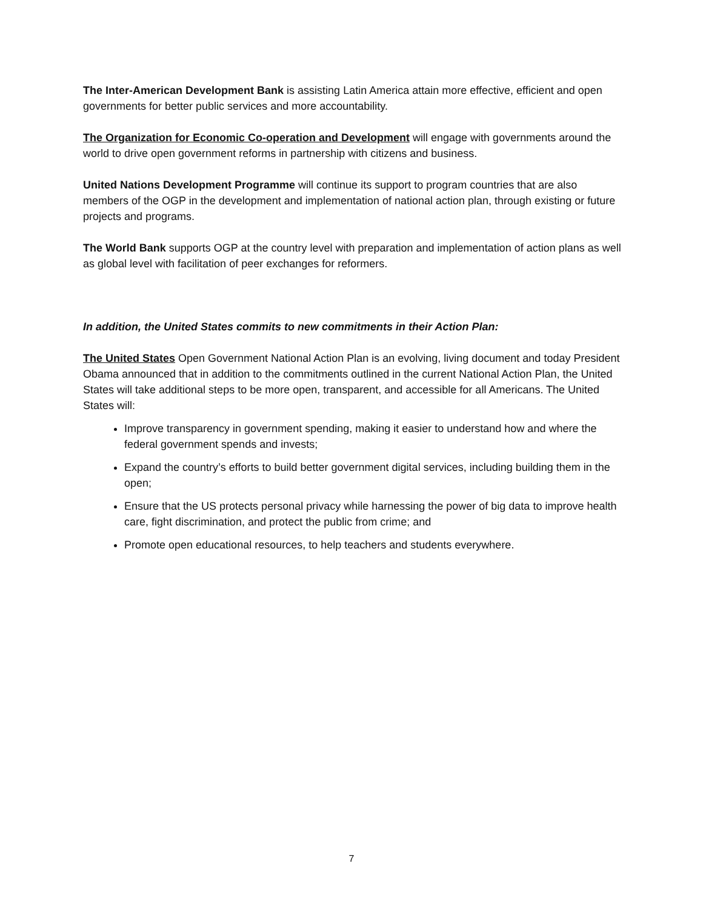The Inter-American Development Bank is assisting Latin America attain more effective, efficient and open governments for better public services and more accountability.
The Organization for Economic Co-operation and Development will engage with governments around the world to drive open government reforms in partnership with citizens and business.
United Nations Development Programme will continue its support to program countries that are also members of the OGP in the development and implementation of national action plan, through existing or future projects and programs.
The World Bank supports OGP at the country level with preparation and implementation of action plans as well as global level with facilitation of peer exchanges for reformers.
In addition, the United States commits to new commitments in their Action Plan:
The United States Open Government National Action Plan is an evolving, living document and today President Obama announced that in addition to the commitments outlined in the current National Action Plan, the United States will take additional steps to be more open, transparent, and accessible for all Americans. The United States will:
Improve transparency in government spending, making it easier to understand how and where the federal government spends and invests;
Expand the country’s efforts to build better government digital services, including building them in the open;
Ensure that the US protects personal privacy while harnessing the power of big data to improve health care, fight discrimination, and protect the public from crime; and
Promote open educational resources, to help teachers and students everywhere.
7